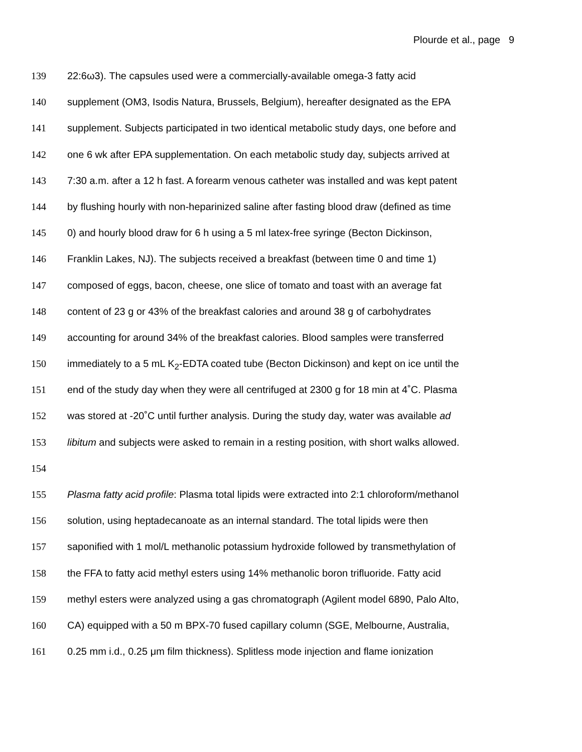Plourde et al., page 9
139 22:6ω3). The capsules used were a commercially-available omega-3 fatty acid
140 supplement (OM3, Isodis Natura, Brussels, Belgium), hereafter designated as the EPA
141 supplement. Subjects participated in two identical metabolic study days, one before and
142 one 6 wk after EPA supplementation. On each metabolic study day, subjects arrived at
143 7:30 a.m. after a 12 h fast. A forearm venous catheter was installed and was kept patent
144 by flushing hourly with non-heparinized saline after fasting blood draw (defined as time
145 0) and hourly blood draw for 6 h using a 5 ml latex-free syringe (Becton Dickinson,
146 Franklin Lakes, NJ). The subjects received a breakfast (between time 0 and time 1)
147 composed of eggs, bacon, cheese, one slice of tomato and toast with an average fat
148 content of 23 g or 43% of the breakfast calories and around 38 g of carbohydrates
149 accounting for around 34% of the breakfast calories. Blood samples were transferred
150 immediately to a 5 mL K<sub>2</sub>-EDTA coated tube (Becton Dickinson) and kept on ice until the
151 end of the study day when they were all centrifuged at 2300 g for 18 min at 4˚C. Plasma
152 was stored at -20˚C until further analysis. During the study day, water was available ad
153 libitum and subjects were asked to remain in a resting position, with short walks allowed.
154
155 Plasma fatty acid profile: Plasma total lipids were extracted into 2:1 chloroform/methanol
156 solution, using heptadecanoate as an internal standard. The total lipids were then
157 saponified with 1 mol/L methanolic potassium hydroxide followed by transmethylation of
158 the FFA to fatty acid methyl esters using 14% methanolic boron trifluoride. Fatty acid
159 methyl esters were analyzed using a gas chromatograph (Agilent model 6890, Palo Alto,
160 CA) equipped with a 50 m BPX-70 fused capillary column (SGE, Melbourne, Australia,
161 0.25 mm i.d., 0.25 μm film thickness). Splitless mode injection and flame ionization